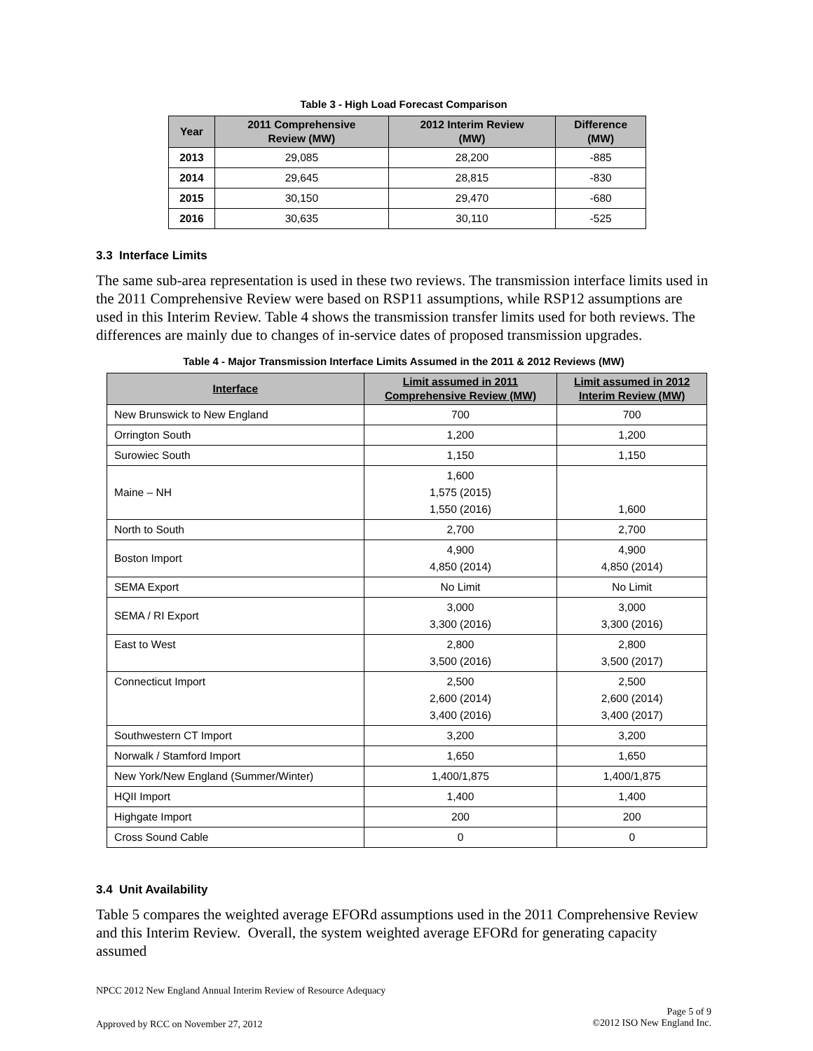Table 3 - High Load Forecast Comparison
| Year | 2011 Comprehensive Review (MW) | 2012 Interim Review (MW) | Difference (MW) |
| --- | --- | --- | --- |
| 2013 | 29,085 | 28,200 | -885 |
| 2014 | 29,645 | 28,815 | -830 |
| 2015 | 30,150 | 29,470 | -680 |
| 2016 | 30,635 | 30,110 | -525 |
3.3 Interface Limits
The same sub-area representation is used in these two reviews. The transmission interface limits used in the 2011 Comprehensive Review were based on RSP11 assumptions, while RSP12 assumptions are used in this Interim Review. Table 4 shows the transmission transfer limits used for both reviews. The differences are mainly due to changes of in-service dates of proposed transmission upgrades.
Table 4 - Major Transmission Interface Limits Assumed in the 2011 & 2012 Reviews (MW)
| Interface | Limit assumed in 2011 Comprehensive Review (MW) | Limit assumed in 2012 Interim Review (MW) |
| --- | --- | --- |
| New Brunswick to New England | 700 | 700 |
| Orrington South | 1,200 | 1,200 |
| Surowiec South | 1,150 | 1,150 |
| Maine – NH | 1,600 1,575 (2015) 1,550 (2016) | 1,600 |
| North to South | 2,700 | 2,700 |
| Boston Import | 4,900 4,850 (2014) | 4,900 4,850 (2014) |
| SEMA Export | No Limit | No Limit |
| SEMA / RI Export | 3,000 3,300 (2016) | 3,000 3,300 (2016) |
| East to West | 2,800 3,500 (2016) | 2,800 3,500 (2017) |
| Connecticut Import | 2,500 2,600 (2014) 3,400 (2016) | 2,500 2,600 (2014) 3,400 (2017) |
| Southwestern CT Import | 3,200 | 3,200 |
| Norwalk / Stamford Import | 1,650 | 1,650 |
| New York/New England (Summer/Winter) | 1,400/1,875 | 1,400/1,875 |
| HQII Import | 1,400 | 1,400 |
| Highgate Import | 200 | 200 |
| Cross Sound Cable | 0 | 0 |
3.4 Unit Availability
Table 5 compares the weighted average EFORd assumptions used in the 2011 Comprehensive Review and this Interim Review. Overall, the system weighted average EFORd for generating capacity assumed
NPCC 2012 New England Annual Interim Review of Resource Adequacy
Approved by RCC on November 27, 2012 Page 5 of 9
©2012 ISO New England Inc.